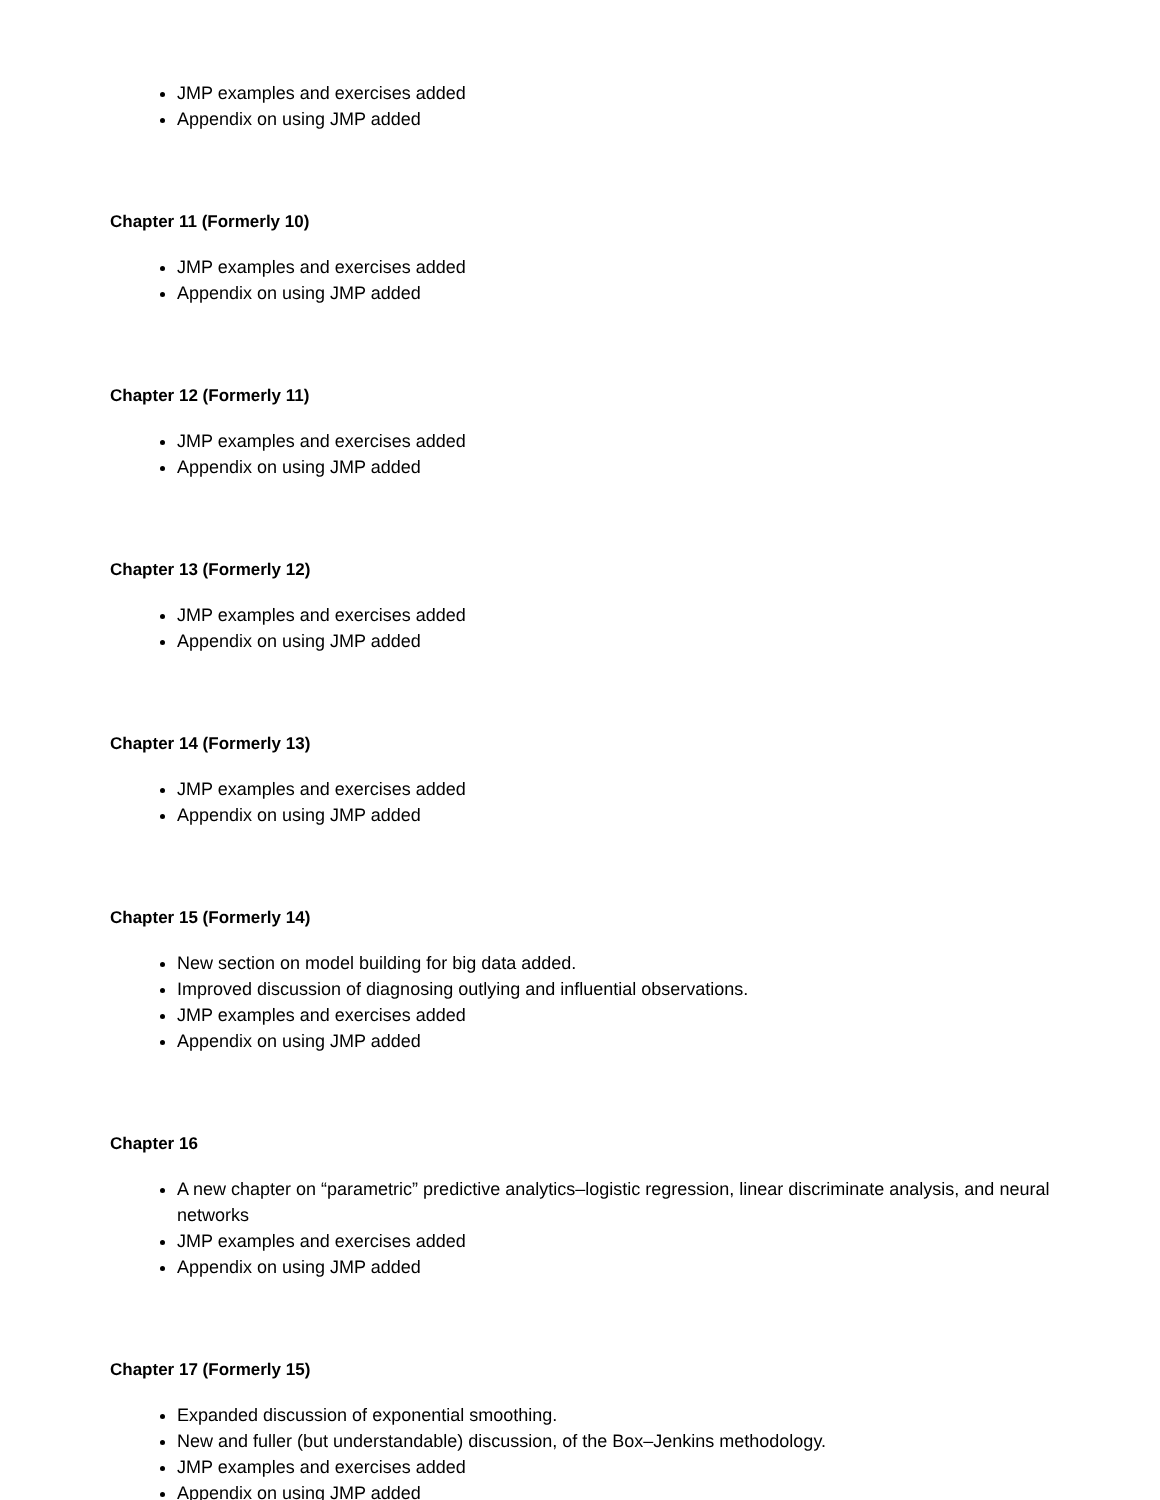JMP examples and exercises added
Appendix on using JMP added
Chapter 11 (Formerly 10)
JMP examples and exercises added
Appendix on using JMP added
Chapter 12 (Formerly 11)
JMP examples and exercises added
Appendix on using JMP added
Chapter 13 (Formerly 12)
JMP examples and exercises added
Appendix on using JMP added
Chapter 14 (Formerly 13)
JMP examples and exercises added
Appendix on using JMP added
Chapter 15 (Formerly 14)
New section on model building for big data added.
Improved discussion of diagnosing outlying and influential observations.
JMP examples and exercises added
Appendix on using JMP added
Chapter 16
A new chapter on “parametric” predictive analytics–logistic regression, linear discriminate analysis, and neural networks
JMP examples and exercises added
Appendix on using JMP added
Chapter 17 (Formerly 15)
Expanded discussion of exponential smoothing.
New and fuller (but understandable) discussion, of the Box–Jenkins methodology.
JMP examples and exercises added
Appendix on using JMP added